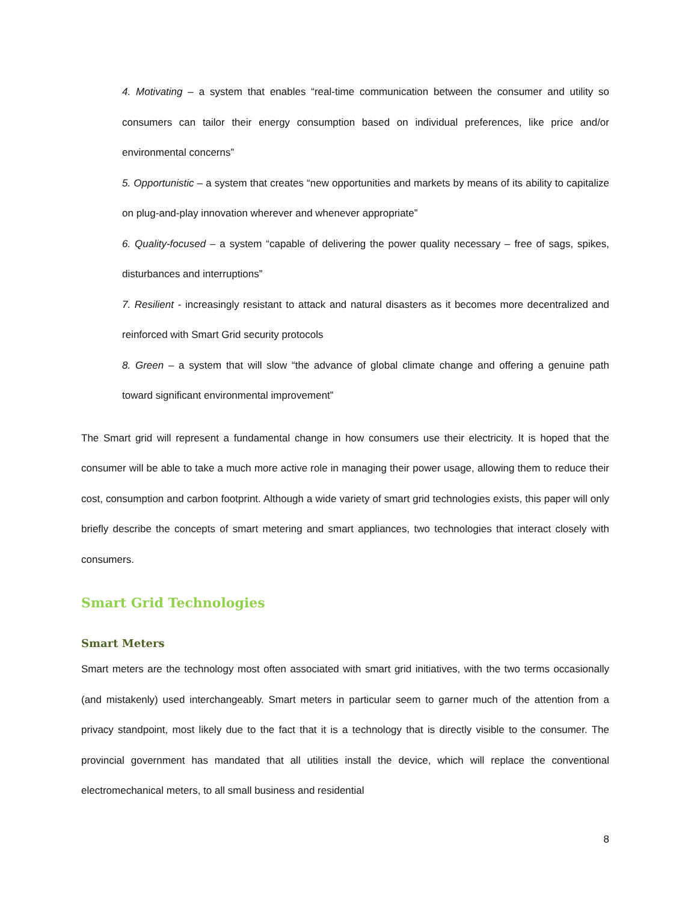4. Motivating – a system that enables “real-time communication between the consumer and utility so consumers can tailor their energy consumption based on individual preferences, like price and/or environmental concerns”
5. Opportunistic – a system that creates “new opportunities and markets by means of its ability to capitalize on plug-and-play innovation wherever and whenever appropriate”
6. Quality-focused – a system “capable of delivering the power quality necessary – free of sags, spikes, disturbances and interruptions”
7. Resilient - increasingly resistant to attack and natural disasters as it becomes more decentralized and reinforced with Smart Grid security protocols
8. Green – a system that will slow “the advance of global climate change and offering a genuine path toward significant environmental improvement”
The Smart grid will represent a fundamental change in how consumers use their electricity. It is hoped that the consumer will be able to take a much more active role in managing their power usage, allowing them to reduce their cost, consumption and carbon footprint. Although a wide variety of smart grid technologies exists, this paper will only briefly describe the concepts of smart metering and smart appliances, two technologies that interact closely with consumers.
Smart Grid Technologies
Smart Meters
Smart meters are the technology most often associated with smart grid initiatives, with the two terms occasionally (and mistakenly) used interchangeably. Smart meters in particular seem to garner much of the attention from a privacy standpoint, most likely due to the fact that it is a technology that is directly visible to the consumer. The provincial government has mandated that all utilities install the device, which will replace the conventional electromechanical meters, to all small business and residential
8